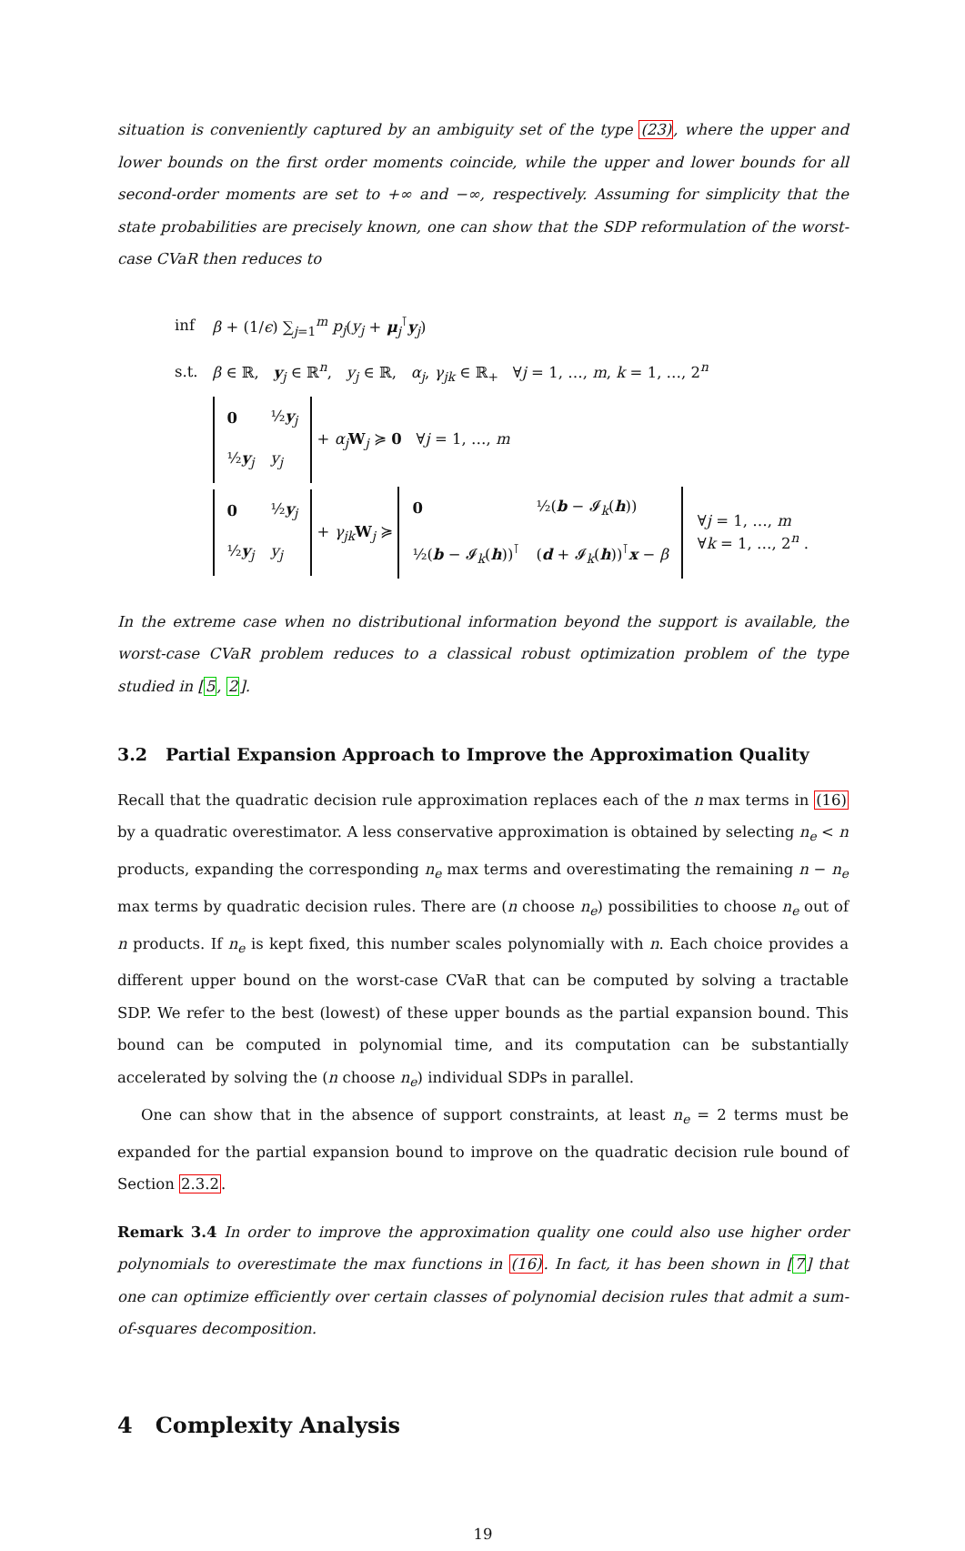situation is conveniently captured by an ambiguity set of the type (23), where the upper and lower bounds on the first order moments coincide, while the upper and lower bounds for all second-order moments are set to +∞ and −∞, respectively. Assuming for simplicity that the state probabilities are precisely known, one can show that the SDP reformulation of the worst-case CVaR then reduces to
| inf | β + (1/ ϵ ) ∑<sub>j=1</sub><sup>m</sup> p<sub>j</sub> ( y<sub>j</sub> + μ<sub>j</sub><sup>⊺</sup> y<sub>j</sub>) |
| s.t. | β ∈ ℝ, y<sub>j</sub> ∈ ℝ<sup>n</sup>, y<sub>j</sub> ∈ ℝ, α<sub>j</sub> , γ<sub>jk</sub> ∈ ℝ<sub>+</sub> ∀ j = 1, …, m , k = 1, …, 2<sup>n</sup> |
| | / 0 / ½ y<sub>j</sub> / / ½ y<sub>j</sub> / y<sub>j</sub> / + α<sub>j</sub> W<sub>j</sub> ≽ 0 ∀ j = 1, …, m |
| | / 0 / ½ y<sub>j</sub> / / ½ y<sub>j</sub> / y<sub>j</sub> / + γ<sub>jk</sub> W<sub>j</sub> ≽ / 0 / ½( b − 𝓘<sub>k</sub>( h )) / / ½( b − 𝓘<sub>k</sub>( h ))<sup>⊺</sup> / ( d + 𝓘<sub>k</sub>( h ))<sup>⊺</sup> x − β / ∀ j = 1, …, m ∀ k = 1, …, 2<sup>n</sup> . |
In the extreme case when no distributional information beyond the support is available, the worst-case CVaR problem reduces to a classical robust optimization problem of the type studied in [5, 2].
3.2 Partial Expansion Approach to Improve the Approximation Quality
Recall that the quadratic decision rule approximation replaces each of the n max terms in (16) by a quadratic overestimator. A less conservative approximation is obtained by selecting n<sub>e</sub> < n products, expanding the corresponding n<sub>e</sub> max terms and overestimating the remaining n − n<sub>e</sub> max terms by quadratic decision rules. There are (n choose n<sub>e</sub>) possibilities to choose n<sub>e</sub> out of n products. If n<sub>e</sub> is kept fixed, this number scales polynomially with n. Each choice provides a different upper bound on the worst-case CVaR that can be computed by solving a tractable SDP. We refer to the best (lowest) of these upper bounds as the partial expansion bound. This bound can be computed in polynomial time, and its computation can be substantially accelerated by solving the (n choose n<sub>e</sub>) individual SDPs in parallel.
One can show that in the absence of support constraints, at least n<sub>e</sub> = 2 terms must be expanded for the partial expansion bound to improve on the quadratic decision rule bound of Section 2.3.2.
Remark 3.4 In order to improve the approximation quality one could also use higher order polynomials to overestimate the max functions in (16). In fact, it has been shown in [7] that one can optimize efficiently over certain classes of polynomial decision rules that admit a sum-of-squares decomposition.
4 Complexity Analysis
19